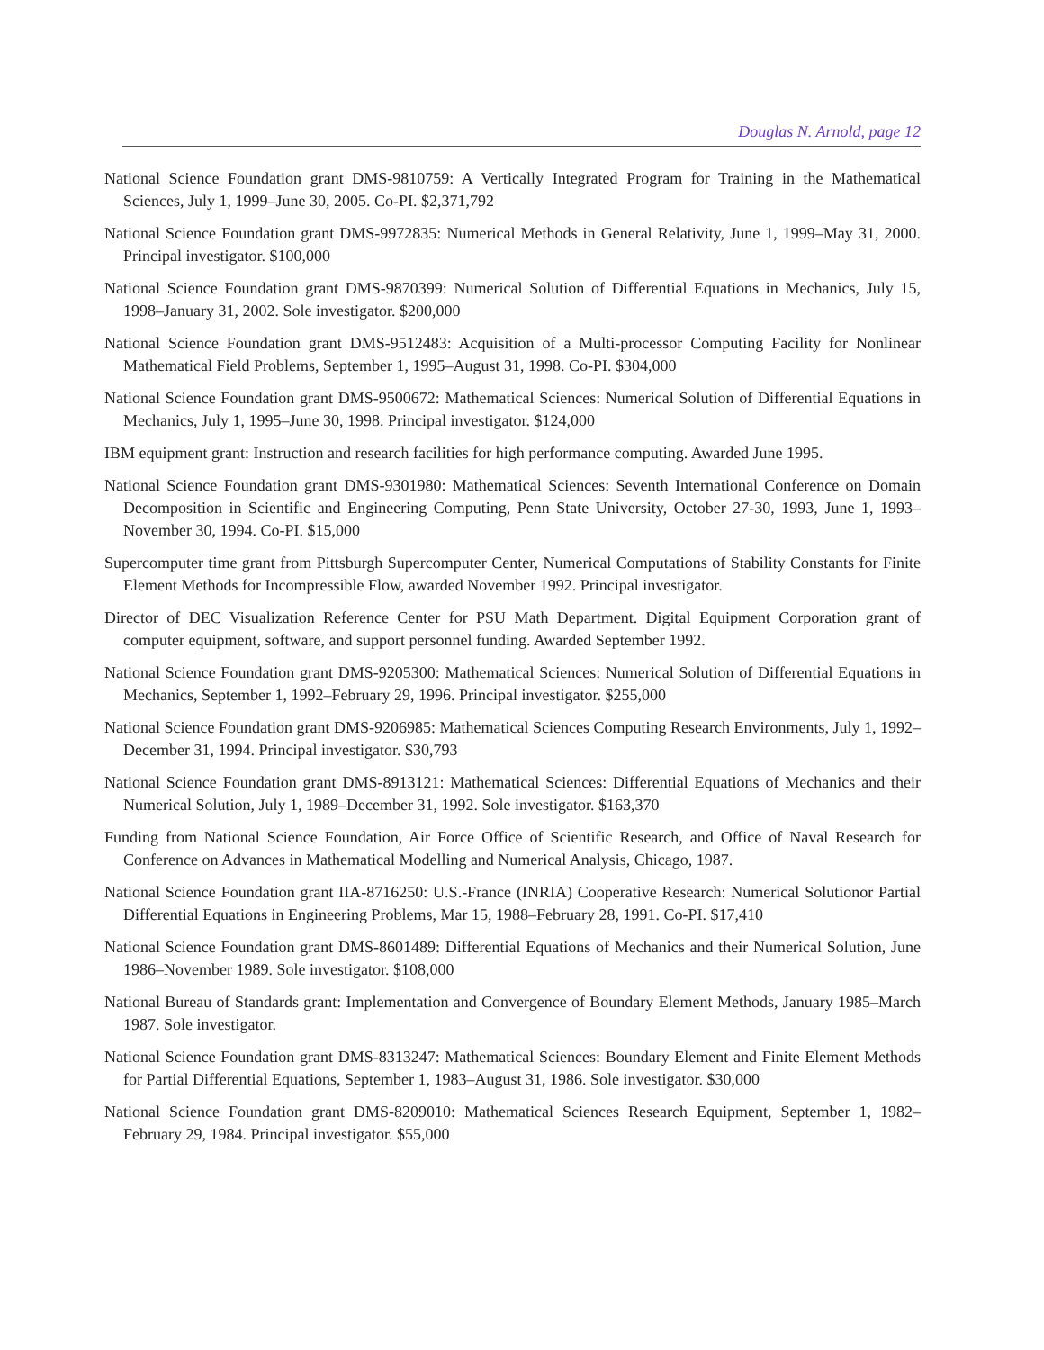Douglas N. Arnold, page 12
National Science Foundation grant DMS-9810759: A Vertically Integrated Program for Training in the Mathematical Sciences, July 1, 1999–June 30, 2005. Co-PI. $2,371,792
National Science Foundation grant DMS-9972835: Numerical Methods in General Relativity, June 1, 1999–May 31, 2000. Principal investigator. $100,000
National Science Foundation grant DMS-9870399: Numerical Solution of Differential Equations in Mechanics, July 15, 1998–January 31, 2002. Sole investigator. $200,000
National Science Foundation grant DMS-9512483: Acquisition of a Multi-processor Computing Facility for Nonlinear Mathematical Field Problems, September 1, 1995–August 31, 1998. Co-PI. $304,000
National Science Foundation grant DMS-9500672: Mathematical Sciences: Numerical Solution of Differential Equations in Mechanics, July 1, 1995–June 30, 1998. Principal investigator. $124,000
IBM equipment grant: Instruction and research facilities for high performance computing. Awarded June 1995.
National Science Foundation grant DMS-9301980: Mathematical Sciences: Seventh International Conference on Domain Decomposition in Scientific and Engineering Computing, Penn State University, October 27-30, 1993, June 1, 1993–November 30, 1994. Co-PI. $15,000
Supercomputer time grant from Pittsburgh Supercomputer Center, Numerical Computations of Stability Constants for Finite Element Methods for Incompressible Flow, awarded November 1992. Principal investigator.
Director of DEC Visualization Reference Center for PSU Math Department. Digital Equipment Corporation grant of computer equipment, software, and support personnel funding. Awarded September 1992.
National Science Foundation grant DMS-9205300: Mathematical Sciences: Numerical Solution of Differential Equations in Mechanics, September 1, 1992–February 29, 1996. Principal investigator. $255,000
National Science Foundation grant DMS-9206985: Mathematical Sciences Computing Research Environments, July 1, 1992–December 31, 1994. Principal investigator. $30,793
National Science Foundation grant DMS-8913121: Mathematical Sciences: Differential Equations of Mechanics and their Numerical Solution, July 1, 1989–December 31, 1992. Sole investigator. $163,370
Funding from National Science Foundation, Air Force Office of Scientific Research, and Office of Naval Research for Conference on Advances in Mathematical Modelling and Numerical Analysis, Chicago, 1987.
National Science Foundation grant IIA-8716250: U.S.-France (INRIA) Cooperative Research: Numerical Solutionor Partial Differential Equations in Engineering Problems, Mar 15, 1988–February 28, 1991. Co-PI. $17,410
National Science Foundation grant DMS-8601489: Differential Equations of Mechanics and their Numerical Solution, June 1986–November 1989. Sole investigator. $108,000
National Bureau of Standards grant: Implementation and Convergence of Boundary Element Methods, January 1985–March 1987. Sole investigator.
National Science Foundation grant DMS-8313247: Mathematical Sciences: Boundary Element and Finite Element Methods for Partial Differential Equations, September 1, 1983–August 31, 1986. Sole investigator. $30,000
National Science Foundation grant DMS-8209010: Mathematical Sciences Research Equipment, September 1, 1982–February 29, 1984. Principal investigator. $55,000